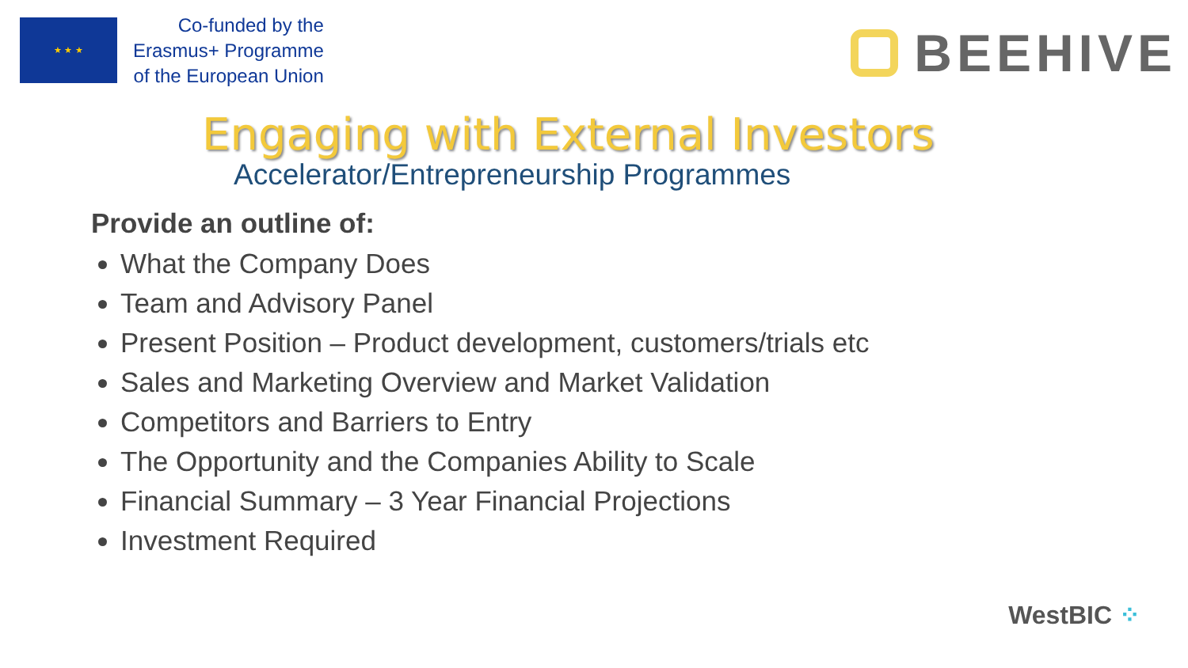★ ★ ★
Co-funded by the
Erasmus+ Programme
of the European Union
BEEHIVE
Engaging with External Investors
Accelerator/Entrepreneurship Programmes
Provide an outline of:
What the Company Does
Team and Advisory Panel
Present Position – Product development, customers/trials etc
Sales and Marketing Overview and Market Validation
Competitors and Barriers to Entry
The Opportunity and the Companies Ability to Scale
Financial Summary – 3 Year Financial Projections
Investment Required
WestBIC ⁘